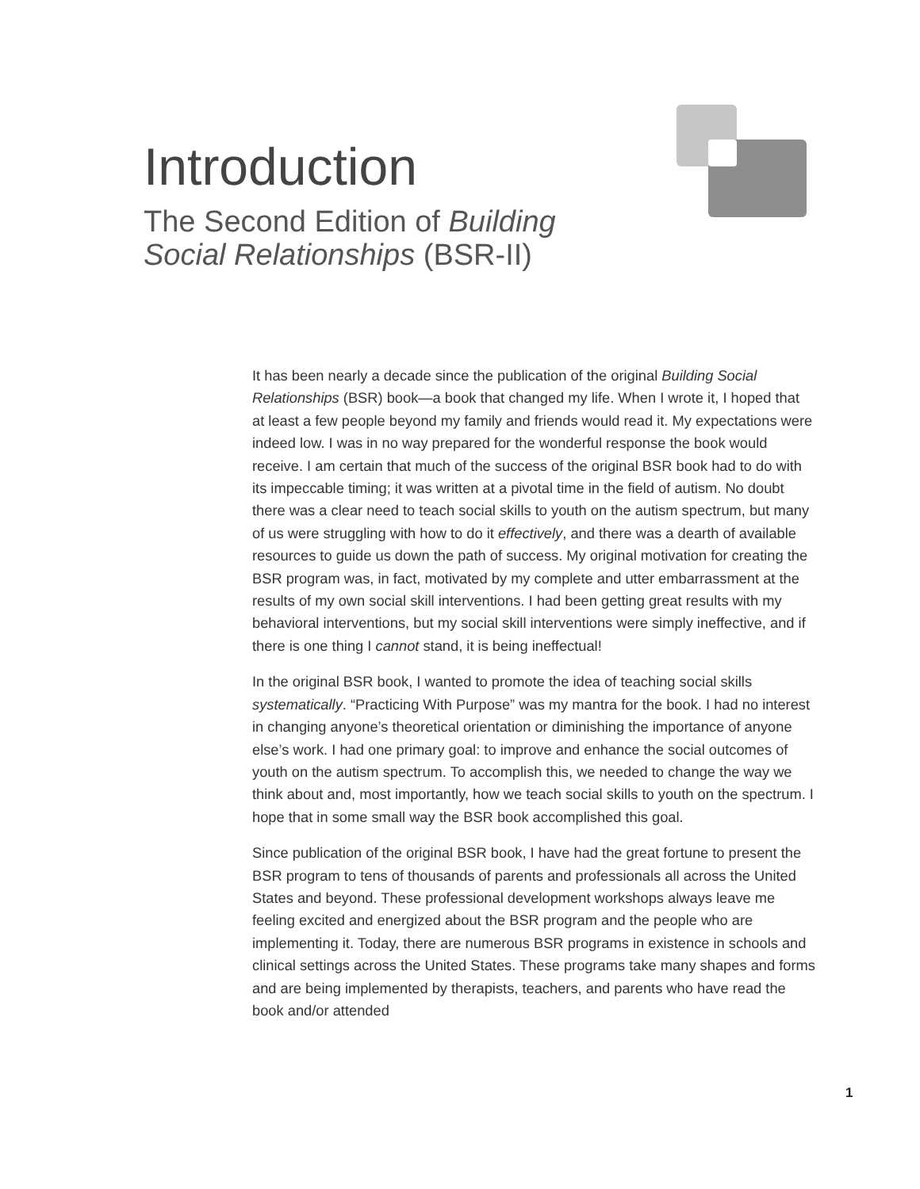Introduction
The Second Edition of Building Social Relationships (BSR-II)
It has been nearly a decade since the publication of the original Building Social Relationships (BSR) book—a book that changed my life. When I wrote it, I hoped that at least a few people beyond my family and friends would read it. My expectations were indeed low. I was in no way prepared for the wonderful response the book would receive. I am certain that much of the success of the original BSR book had to do with its impeccable timing; it was written at a pivotal time in the field of autism. No doubt there was a clear need to teach social skills to youth on the autism spectrum, but many of us were struggling with how to do it effectively, and there was a dearth of available resources to guide us down the path of success. My original motivation for creating the BSR program was, in fact, motivated by my complete and utter embarrass­ment at the results of my own social skill interventions. I had been getting great results with my behavioral interventions, but my social skill interventions were simply ineffective, and if there is one thing I cannot stand, it is being ineffectual!
In the original BSR book, I wanted to promote the idea of teaching social skills systematically. “Practicing With Purpose” was my mantra for the book. I had no interest in changing anyone’s theoretical orientation or diminishing the importance of anyone else’s work. I had one primary goal: to improve and enhance the social outcomes of youth on the autism spectrum. To accomplish this, we needed to change the way we think about and, most importantly, how we teach social skills to youth on the spectrum. I hope that in some small way the BSR book accomplished this goal.
Since publication of the original BSR book, I have had the great fortune to present the BSR program to tens of thousands of parents and professionals all across the United States and beyond. These professional development work­shops always leave me feeling excited and energized about the BSR program and the people who are implementing it. Today, there are numerous BSR pro­grams in existence in schools and clinical settings across the United States. These programs take many shapes and forms and are being implemented by therapists, teachers, and parents who have read the book and/or attended
1